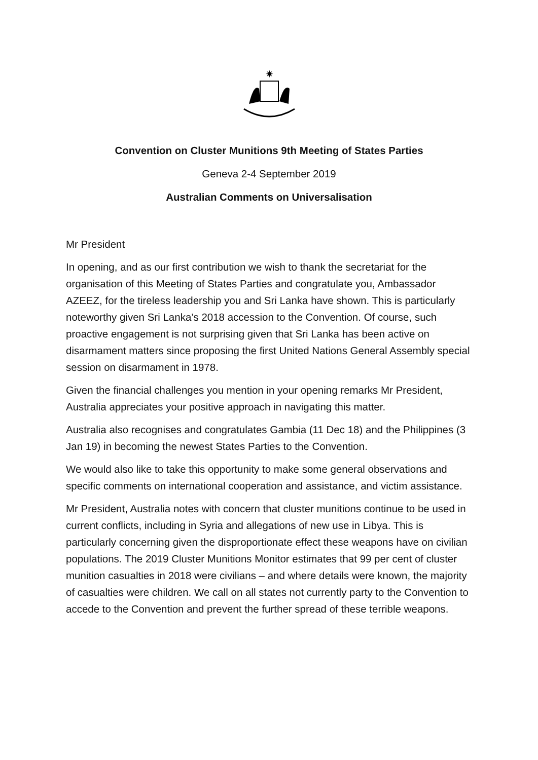✷
Convention on Cluster Munitions 9th Meeting of States Parties
Geneva 2-4 September 2019
Australian Comments on Universalisation
Mr President
In opening, and as our first contribution we wish to thank the secretariat for the organisation of this Meeting of States Parties and congratulate you, Ambassador AZEEZ, for the tireless leadership you and Sri Lanka have shown. This is particularly noteworthy given Sri Lanka’s 2018 accession to the Convention. Of course, such proactive engagement is not surprising given that Sri Lanka has been active on disarmament matters since proposing the first United Nations General Assembly special session on disarmament in 1978.
Given the financial challenges you mention in your opening remarks Mr President, Australia appreciates your positive approach in navigating this matter.
Australia also recognises and congratulates Gambia (11 Dec 18) and the Philippines (3 Jan 19) in becoming the newest States Parties to the Convention.
We would also like to take this opportunity to make some general observations and specific comments on international cooperation and assistance, and victim assistance.
Mr President, Australia notes with concern that cluster munitions continue to be used in current conflicts, including in Syria and allegations of new use in Libya. This is particularly concerning given the disproportionate effect these weapons have on civilian populations. The 2019 Cluster Munitions Monitor estimates that 99 per cent of cluster munition casualties in 2018 were civilians – and where details were known, the majority of casualties were children. We call on all states not currently party to the Convention to accede to the Convention and prevent the further spread of these terrible weapons.